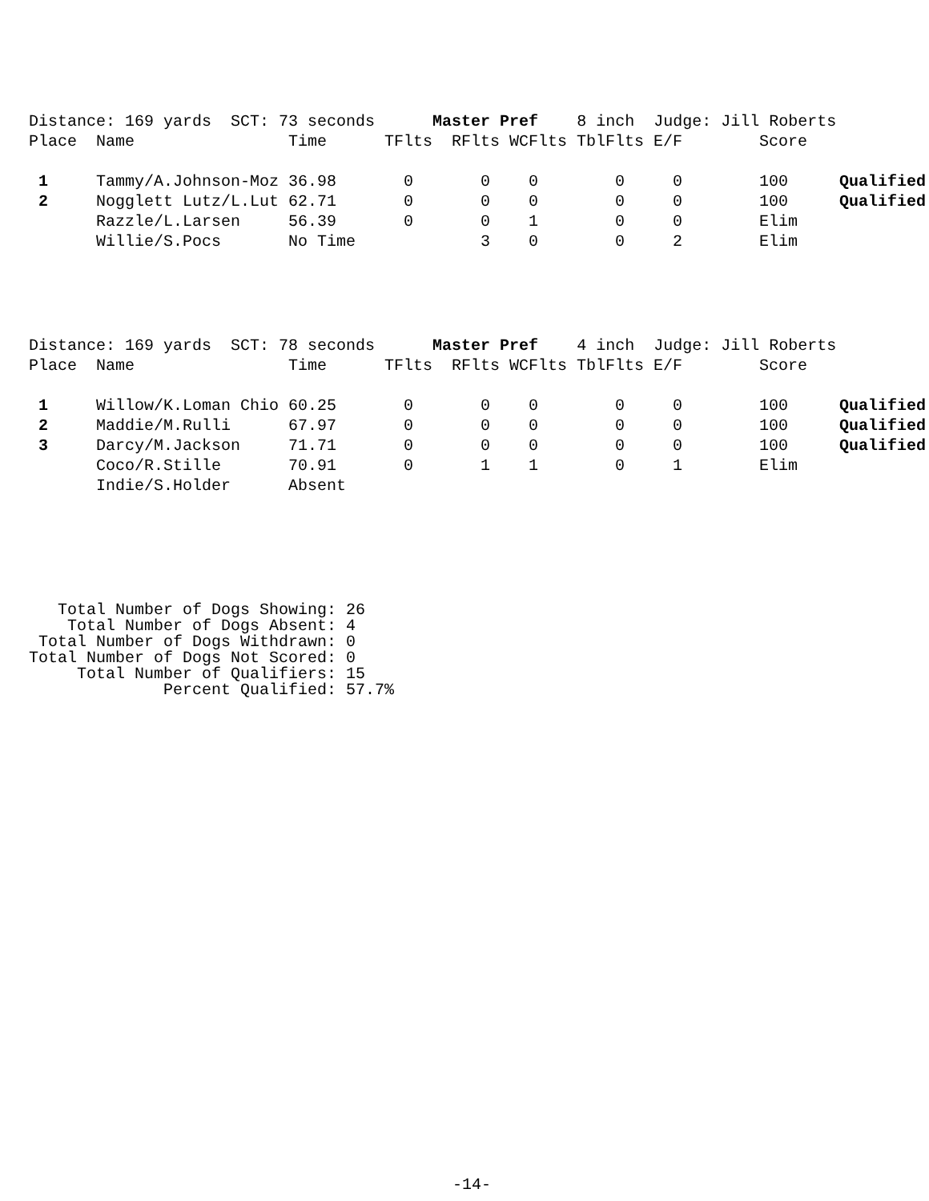Distance: 169 yards SCT: 73 seconds Master Pref 8 inch Judge: Jill Roberts
| Place | Name | Time | TFlts | RFlts | WCFlts | TblFlts | E/F | Score | |
| --- | --- | --- | --- | --- | --- | --- | --- | --- | --- |
| 1 | Tammy/A.Johnson-Moz | 36.98 | 0 | 0 | 0 | 0 | 0 | 100 | Qualified |
| 2 | Nogglett Lutz/L.Lut | 62.71 | 0 | 0 | 0 | 0 | 0 | 100 | Qualified |
| | Razzle/L.Larsen | 56.39 | 0 | 0 | 1 | 0 | 0 | Elim | |
| | Willie/S.Pocs | No Time | | 3 | 0 | 0 | 2 | Elim | |
Distance: 169 yards SCT: 78 seconds Master Pref 4 inch Judge: Jill Roberts
| Place | Name | Time | TFlts | RFlts | WCFlts | TblFlts | E/F | Score | |
| --- | --- | --- | --- | --- | --- | --- | --- | --- | --- |
| 1 | Willow/K.Loman Chio | 60.25 | 0 | 0 | 0 | 0 | 0 | 100 | Qualified |
| 2 | Maddie/M.Rulli | 67.97 | 0 | 0 | 0 | 0 | 0 | 100 | Qualified |
| 3 | Darcy/M.Jackson | 71.71 | 0 | 0 | 0 | 0 | 0 | 100 | Qualified |
| | Coco/R.Stille | 70.91 | 0 | 1 | 1 | 0 | 1 | Elim | |
| | Indie/S.Holder | Absent | | | | | | | |
Total Number of Dogs Showing: 26 Total Number of Dogs Absent: 4 Total Number of Dogs Withdrawn: 0 Total Number of Dogs Not Scored: 0 Total Number of Qualifiers: 15 Percent Qualified: 57.7%
-14-